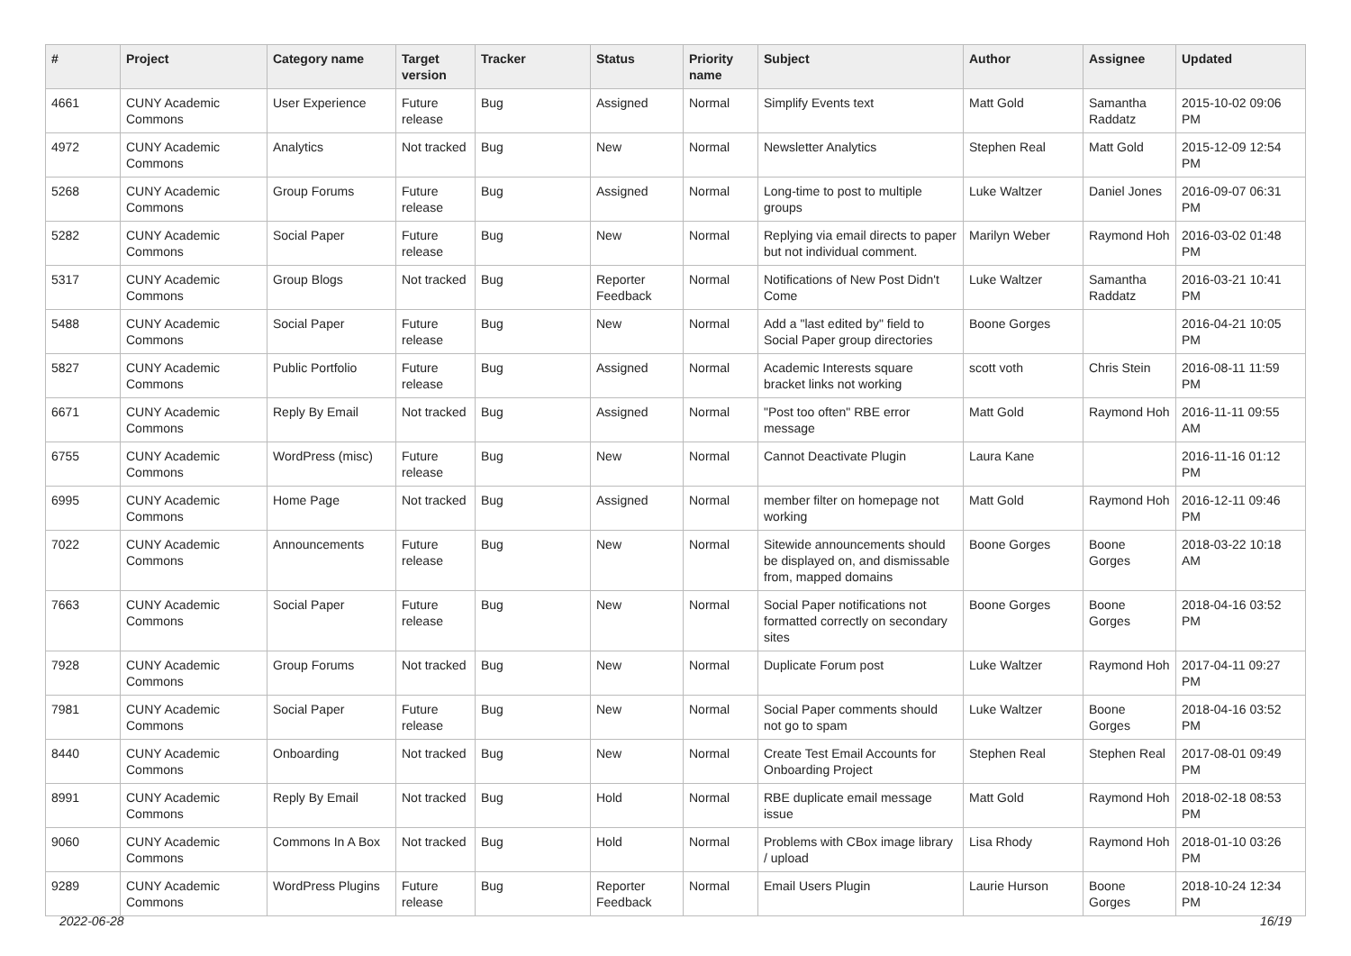| # | Project | Category name | Target version | Tracker | Status | Priority name | Subject | Author | Assignee | Updated |
| --- | --- | --- | --- | --- | --- | --- | --- | --- | --- | --- |
| 4661 | CUNY Academic Commons | User Experience | Future release | Bug | Assigned | Normal | Simplify Events text | Matt Gold | Samantha Raddatz | 2015-10-02 09:06 PM |
| 4972 | CUNY Academic Commons | Analytics | Not tracked | Bug | New | Normal | Newsletter Analytics | Stephen Real | Matt Gold | 2015-12-09 12:54 PM |
| 5268 | CUNY Academic Commons | Group Forums | Future release | Bug | Assigned | Normal | Long-time to post to multiple groups | Luke Waltzer | Daniel Jones | 2016-09-07 06:31 PM |
| 5282 | CUNY Academic Commons | Social Paper | Future release | Bug | New | Normal | Replying via email directs to paper but not individual comment. | Marilyn Weber | Raymond Hoh | 2016-03-02 01:48 PM |
| 5317 | CUNY Academic Commons | Group Blogs | Not tracked | Bug | Reporter Feedback | Normal | Notifications of New Post Didn't Come | Luke Waltzer | Samantha Raddatz | 2016-03-21 10:41 PM |
| 5488 | CUNY Academic Commons | Social Paper | Future release | Bug | New | Normal | Add a "last edited by" field to Social Paper group directories | Boone Gorges | | 2016-04-21 10:05 PM |
| 5827 | CUNY Academic Commons | Public Portfolio | Future release | Bug | Assigned | Normal | Academic Interests square bracket links not working | scott voth | Chris Stein | 2016-08-11 11:59 PM |
| 6671 | CUNY Academic Commons | Reply By Email | Not tracked | Bug | Assigned | Normal | "Post too often" RBE error message | Matt Gold | Raymond Hoh | 2016-11-11 09:55 AM |
| 6755 | CUNY Academic Commons | WordPress (misc) | Future release | Bug | New | Normal | Cannot Deactivate Plugin | Laura Kane | | 2016-11-16 01:12 PM |
| 6995 | CUNY Academic Commons | Home Page | Not tracked | Bug | Assigned | Normal | member filter on homepage not working | Matt Gold | Raymond Hoh | 2016-12-11 09:46 PM |
| 7022 | CUNY Academic Commons | Announcements | Future release | Bug | New | Normal | Sitewide announcements should be displayed on, and dismissable from, mapped domains | Boone Gorges | Boone Gorges | 2018-03-22 10:18 AM |
| 7663 | CUNY Academic Commons | Social Paper | Future release | Bug | New | Normal | Social Paper notifications not formatted correctly on secondary sites | Boone Gorges | Boone Gorges | 2018-04-16 03:52 PM |
| 7928 | CUNY Academic Commons | Group Forums | Not tracked | Bug | New | Normal | Duplicate Forum post | Luke Waltzer | Raymond Hoh | 2017-04-11 09:27 PM |
| 7981 | CUNY Academic Commons | Social Paper | Future release | Bug | New | Normal | Social Paper comments should not go to spam | Luke Waltzer | Boone Gorges | 2018-04-16 03:52 PM |
| 8440 | CUNY Academic Commons | Onboarding | Not tracked | Bug | New | Normal | Create Test Email Accounts for Onboarding Project | Stephen Real | Stephen Real | 2017-08-01 09:49 PM |
| 8991 | CUNY Academic Commons | Reply By Email | Not tracked | Bug | Hold | Normal | RBE duplicate email message issue | Matt Gold | Raymond Hoh | 2018-02-18 08:53 PM |
| 9060 | CUNY Academic Commons | Commons In A Box | Not tracked | Bug | Hold | Normal | Problems with CBox image library / upload | Lisa Rhody | Raymond Hoh | 2018-01-10 03:26 PM |
| 9289 | CUNY Academic Commons | WordPress Plugins | Future release | Bug | Reporter Feedback | Normal | Email Users Plugin | Laurie Hurson | Boone Gorges | 2018-10-24 12:34 PM |
2022-06-28 16/19